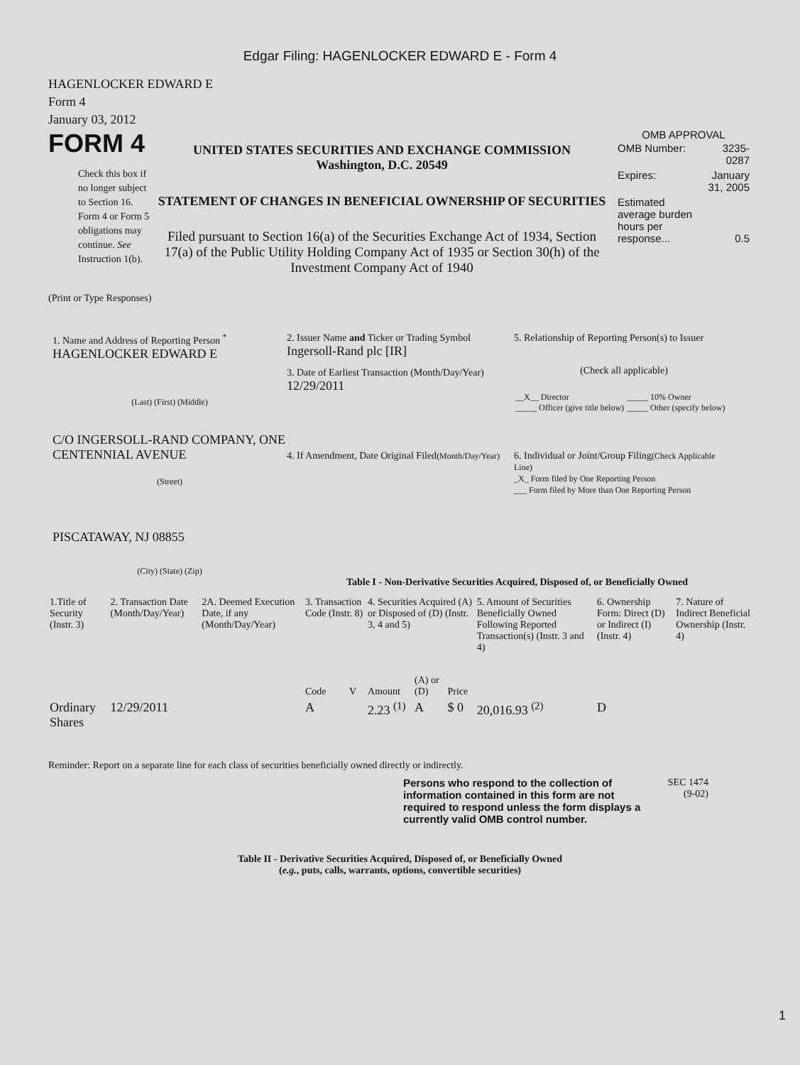Edgar Filing: HAGENLOCKER EDWARD E - Form 4
HAGENLOCKER EDWARD E
Form 4
January 03, 2012
FORM 4
Check this box if no longer subject to Section 16. Form 4 or Form 5 obligations may continue. See Instruction 1(b).
UNITED STATES SECURITIES AND EXCHANGE COMMISSION
Washington, D.C. 20549
STATEMENT OF CHANGES IN BENEFICIAL OWNERSHIP OF SECURITIES
Filed pursuant to Section 16(a) of the Securities Exchange Act of 1934, Section 17(a) of the Public Utility Holding Company Act of 1935 or Section 30(h) of the Investment Company Act of 1940
OMB APPROVAL
| OMB Number: | 3235-0287 |
| Expires: | January 31, 2005 |
| Estimated average burden hours per response... | 0.5 |
(Print or Type Responses)
1. Name and Address of Reporting Person <sup>*</sup>
HAGENLOCKER EDWARD E
(Last) (First) (Middle)
C/O INGERSOLL-RAND COMPANY, ONE CENTENNIAL AVENUE
(Street)
PISCATAWAY, NJ 08855
(City) (State) (Zip)
2. Issuer Name and Ticker or Trading Symbol
Ingersoll-Rand plc [IR]
3. Date of Earliest Transaction (Month/Day/Year)
12/29/2011
4. If Amendment, Date Original Filed(Month/Day/Year)
5. Relationship of Reporting Person(s) to Issuer
(Check all applicable)
| __X__ Director _____ Officer (give title below) | _____ 10% Owner _____ Other (specify below) |
6. Individual or Joint/Group Filing(Check Applicable Line)
_X_ Form filed by One Reporting Person
___ Form filed by More than One Reporting Person
Table I - Non-Derivative Securities Acquired, Disposed of, or Beneficially Owned
| 1.Title of Security (Instr. 3) | 2. Transaction Date (Month/Day/Year) | 2A. Deemed Execution Date, if any (Month/Day/Year) | 3. Transaction Code (Instr. 8) | | 4. Securities Acquired (A) or Disposed of (D) (Instr. 3, 4 and 5) | | | 5. Amount of Securities Beneficially Owned Following Reported Transaction(s) (Instr. 3 and 4) | 6. Ownership Form: Direct (D) or Indirect (I) (Instr. 4) | 7. Nature of Indirect Beneficial Ownership (Instr. 4) |
| --- | --- | --- | --- | --- | --- | --- | --- | --- | --- | --- |
| | | | Code | V | Amount | (A) or (D) | Price | | | |
| Ordinary Shares | 12/29/2011 | | A | | 2.23 <sup>(1)</sup> | A | $ 0 | 20,016.93 <sup>(2)</sup> | D | |
Reminder: Report on a separate line for each class of securities beneficially owned directly or indirectly.
Persons who respond to the collection of information contained in this form are not required to respond unless the form displays a currently valid OMB control number.
SEC 1474
(9-02)
Table II - Derivative Securities Acquired, Disposed of, or Beneficially Owned
(e.g., puts, calls, warrants, options, convertible securities)
1